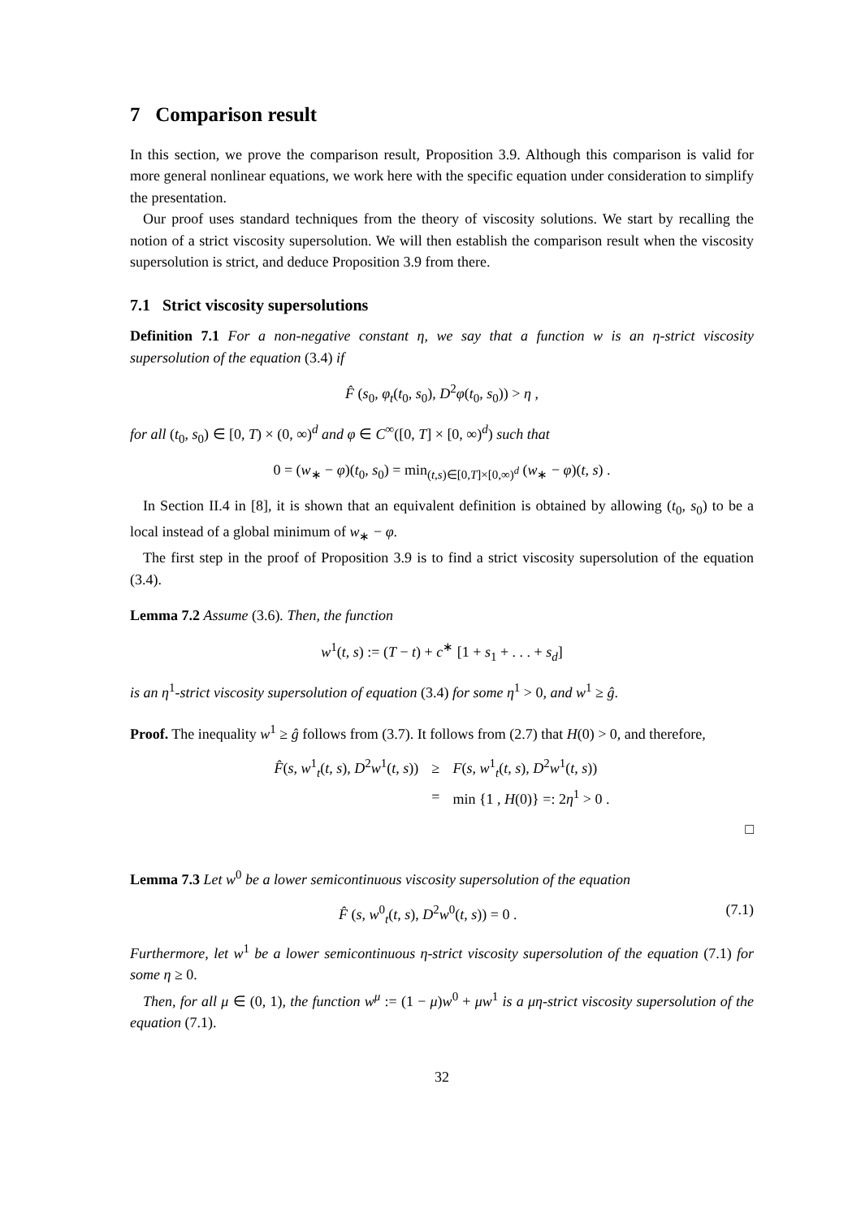7 Comparison result
In this section, we prove the comparison result, Proposition 3.9. Although this comparison is valid for more general nonlinear equations, we work here with the specific equation under consideration to simplify the presentation.
Our proof uses standard techniques from the theory of viscosity solutions. We start by recalling the notion of a strict viscosity supersolution. We will then establish the comparison result when the viscosity supersolution is strict, and deduce Proposition 3.9 from there.
7.1 Strict viscosity supersolutions
Definition 7.1 For a non-negative constant η, we say that a function w is an η-strict viscosity supersolution of the equation (3.4) if
F̂ (s<sub>0</sub>, φ<sub>t</sub>(t<sub>0</sub>, s<sub>0</sub>), D<sup>2</sup>φ(t<sub>0</sub>, s<sub>0</sub>)) > η ,
for all (t<sub>0</sub>, s<sub>0</sub>) ∈ [0, T) × (0, ∞)<sup>d</sup> and φ ∈ C<sup>∞</sup>([0, T] × [0, ∞)<sup>d</sup>) such that
0 = (w<sub>∗</sub> − φ)(t<sub>0</sub>, s<sub>0</sub>) = min<sub>(t,s)∈[0,T]×[0,∞)<sup>d</sup></sub> (w<sub>∗</sub> − φ)(t, s) .
In Section II.4 in [8], it is shown that an equivalent definition is obtained by allowing (t<sub>0</sub>, s<sub>0</sub>) to be a local instead of a global minimum of w<sub>∗</sub> − φ.
The first step in the proof of Proposition 3.9 is to find a strict viscosity supersolution of the equation (3.4).
Lemma 7.2 Assume (3.6). Then, the function
w<sup>1</sup>(t, s) := (T − t) + c<sup>∗</sup> [1 + s<sub>1</sub> + . . . + s<sub>d</sub>]
is an η<sup>1</sup>-strict viscosity supersolution of equation (3.4) for some η<sup>1</sup> > 0, and w<sup>1</sup> ≥ ĝ.
Proof. The inequality w<sup>1</sup> ≥ ĝ follows from (3.7). It follows from (2.7) that H(0) > 0, and therefore,
| F̂ ( s , w<sup>1</sup><sub>t</sub>( t , s ), D<sup>2</sup> w<sup>1</sup>( t , s )) | ≥ | F ( s , w<sup>1</sup><sub>t</sub>( t , s ), D<sup>2</sup> w<sup>1</sup>( t , s )) |
| | = | min {1 , H (0)} =: 2 η<sup>1</sup> > 0 . |
□
Lemma 7.3 Let w<sup>0</sup> be a lower semicontinuous viscosity supersolution of the equation
F̂ (s, w<sup>0</sup><sub>t</sub>(t, s), D<sup>2</sup>w<sup>0</sup>(t, s)) = 0 . (7.1)
Furthermore, let w<sup>1</sup> be a lower semicontinuous η-strict viscosity supersolution of the equation (7.1) for some η ≥ 0.
Then, for all μ ∈ (0, 1), the function w<sup>μ</sup> := (1 − μ)w<sup>0</sup> + μw<sup>1</sup> is a μη-strict viscosity supersolution of the equation (7.1).
32